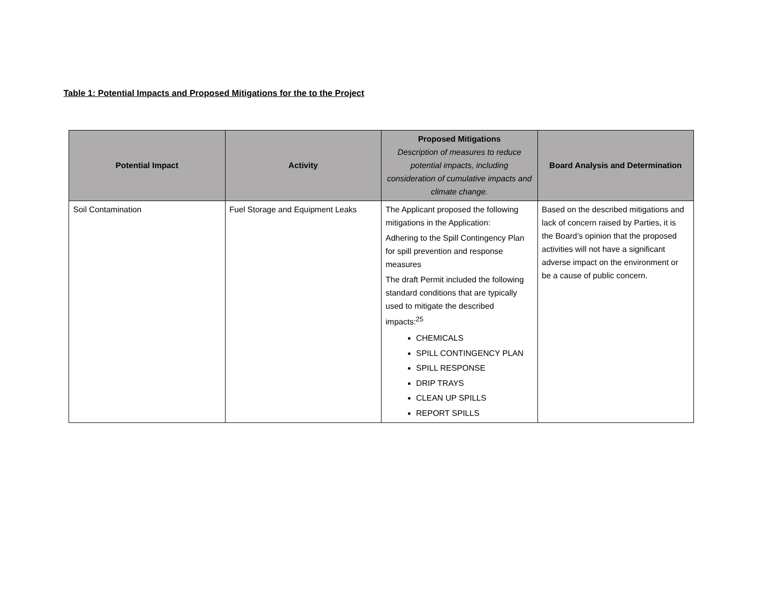Table 1: Potential Impacts and Proposed Mitigations for the to the Project
| Potential Impact | Activity | Proposed Mitigations Description of measures to reduce potential impacts, including consideration of cumulative impacts and climate change. | Board Analysis and Determination |
| --- | --- | --- | --- |
| Soil Contamination | Fuel Storage and Equipment Leaks | The Applicant proposed the following mitigations in the Application: Adhering to the Spill Contingency Plan for spill prevention and response measures The draft Permit included the following standard conditions that are typically used to mitigate the described impacts:<sup>25</sup> CHEMICALS SPILL CONTINGENCY PLAN SPILL RESPONSE DRIP TRAYS CLEAN UP SPILLS REPORT SPILLS | Based on the described mitigations and lack of concern raised by Parties, it is the Board’s opinion that the proposed activities will not have a significant adverse impact on the environment or be a cause of public concern. |